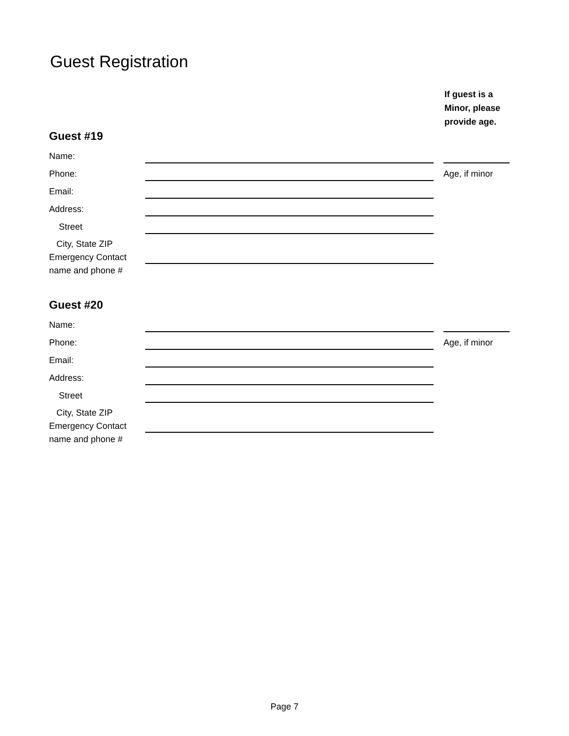Guest Registration
If guest is a
Minor, please
provide age.
Guest #19
Name:
Phone: Age, if minor
Email:
Address:
Street
City, State ZIP
Emergency Contact
name and phone #
Guest #20
Name:
Phone: Age, if minor
Email:
Address:
Street
City, State ZIP
Emergency Contact
name and phone #
Page 7